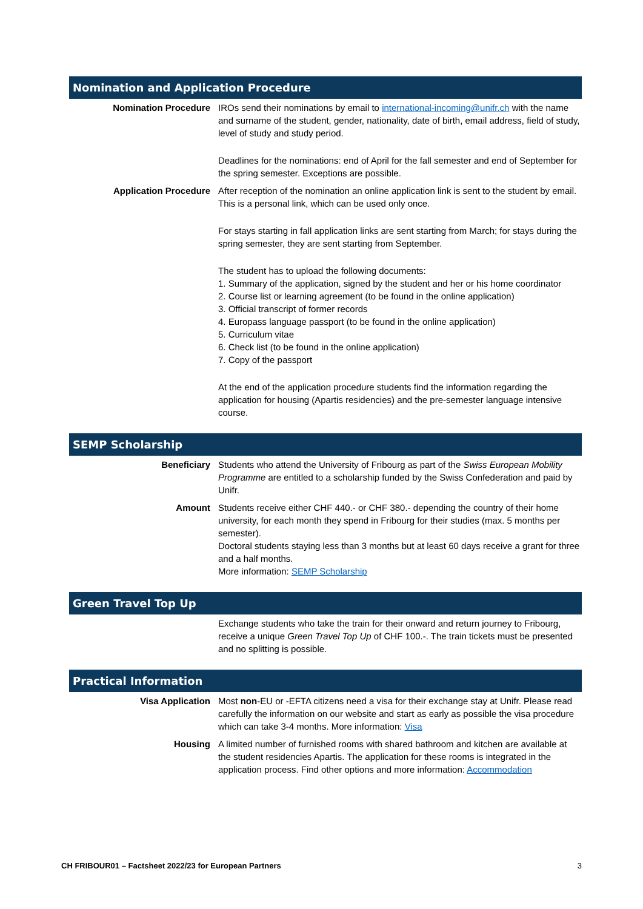Nomination and Application Procedure
| Nomination Procedure | IROs send their nominations by email to international-incoming@unifr.ch with the name and surname of the student, gender, nationality, date of birth, email address, field of study, level of study and study period. Deadlines for the nominations: end of April for the fall semester and end of September for the spring semester. Exceptions are possible. |
| Application Procedure | After reception of the nomination an online application link is sent to the student by email. This is a personal link, which can be used only once. For stays starting in fall application links are sent starting from March; for stays during the spring semester, they are sent starting from September. The student has to upload the following documents: 1. Summary of the application, signed by the student and her or his home coordinator 2. Course list or learning agreement (to be found in the online application) 3. Official transcript of former records 4. Europass language passport (to be found in the online application) 5. Curriculum vitae 6. Check list (to be found in the online application) 7. Copy of the passport At the end of the application procedure students find the information regarding the application for housing (Apartis residencies) and the pre-semester language intensive course. |
SEMP Scholarship
| Beneficiary | Students who attend the University of Fribourg as part of the Swiss European Mobility Programme are entitled to a scholarship funded by the Swiss Confederation and paid by Unifr. |
| Amount | Students receive either CHF 440.- or CHF 380.- depending the country of their home university, for each month they spend in Fribourg for their studies (max. 5 months per semester). Doctoral students staying less than 3 months but at least 60 days receive a grant for three and a half months. More information: SEMP Scholarship |
Green Travel Top Up
| | Exchange students who take the train for their onward and return journey to Fribourg, receive a unique Green Travel Top Up of CHF 100.-. The train tickets must be presented and no splitting is possible. |
Practical Information
| Visa Application | Most non -EU or -EFTA citizens need a visa for their exchange stay at Unifr. Please read carefully the information on our website and start as early as possible the visa procedure which can take 3-4 months. More information: Visa |
| Housing | A limited number of furnished rooms with shared bathroom and kitchen are available at the student residencies Apartis. The application for these rooms is integrated in the application process. Find other options and more information: Accommodation |
CH FRIBOUR01 – Factsheet 2022/23 for European Partners 3